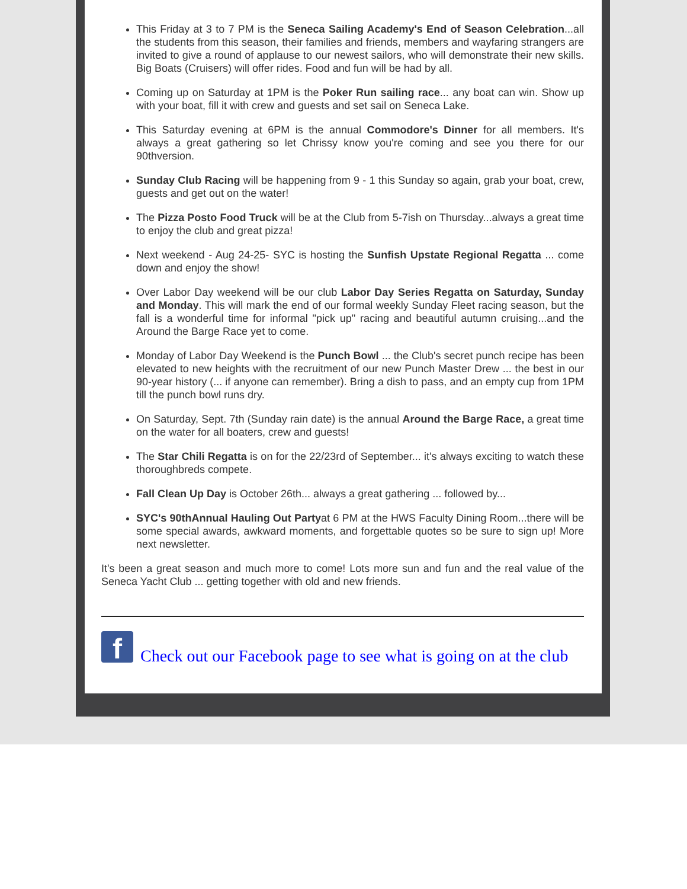This Friday at 3 to 7 PM is the Seneca Sailing Academy's End of Season Celebration...all the students from this season, their families and friends, members and wayfaring strangers are invited to give a round of applause to our newest sailors, who will demonstrate their new skills. Big Boats (Cruisers) will offer rides. Food and fun will be had by all.
Coming up on Saturday at 1PM is the Poker Run sailing race... any boat can win. Show up with your boat, fill it with crew and guests and set sail on Seneca Lake.
This Saturday evening at 6PM is the annual Commodore's Dinner for all members. It's always a great gathering so let Chrissy know you're coming and see you there for our 90thversion.
Sunday Club Racing will be happening from 9 - 1 this Sunday so again, grab your boat, crew, guests and get out on the water!
The Pizza Posto Food Truck will be at the Club from 5-7ish on Thursday...always a great time to enjoy the club and great pizza!
Next weekend - Aug 24-25- SYC is hosting the Sunfish Upstate Regional Regatta ... come down and enjoy the show!
Over Labor Day weekend will be our club Labor Day Series Regatta on Saturday, Sunday and Monday. This will mark the end of our formal weekly Sunday Fleet racing season, but the fall is a wonderful time for informal "pick up" racing and beautiful autumn cruising...and the Around the Barge Race yet to come.
Monday of Labor Day Weekend is the Punch Bowl ... the Club's secret punch recipe has been elevated to new heights with the recruitment of our new Punch Master Drew ... the best in our 90-year history (... if anyone can remember). Bring a dish to pass, and an empty cup from 1PM till the punch bowl runs dry.
On Saturday, Sept. 7th (Sunday rain date) is the annual Around the Barge Race, a great time on the water for all boaters, crew and guests!
The Star Chili Regatta is on for the 22/23rd of September... it's always exciting to watch these thoroughbreds compete.
Fall Clean Up Day is October 26th... always a great gathering ... followed by...
SYC's 90thAnnual Hauling Out Partyat 6 PM at the HWS Faculty Dining Room...there will be some special awards, awkward moments, and forgettable quotes so be sure to sign up! More next newsletter.
It's been a great season and much more to come! Lots more sun and fun and the real value of the Seneca Yacht Club ... getting together with old and new friends.
f
Check out our Facebook page to see what is going on at the club